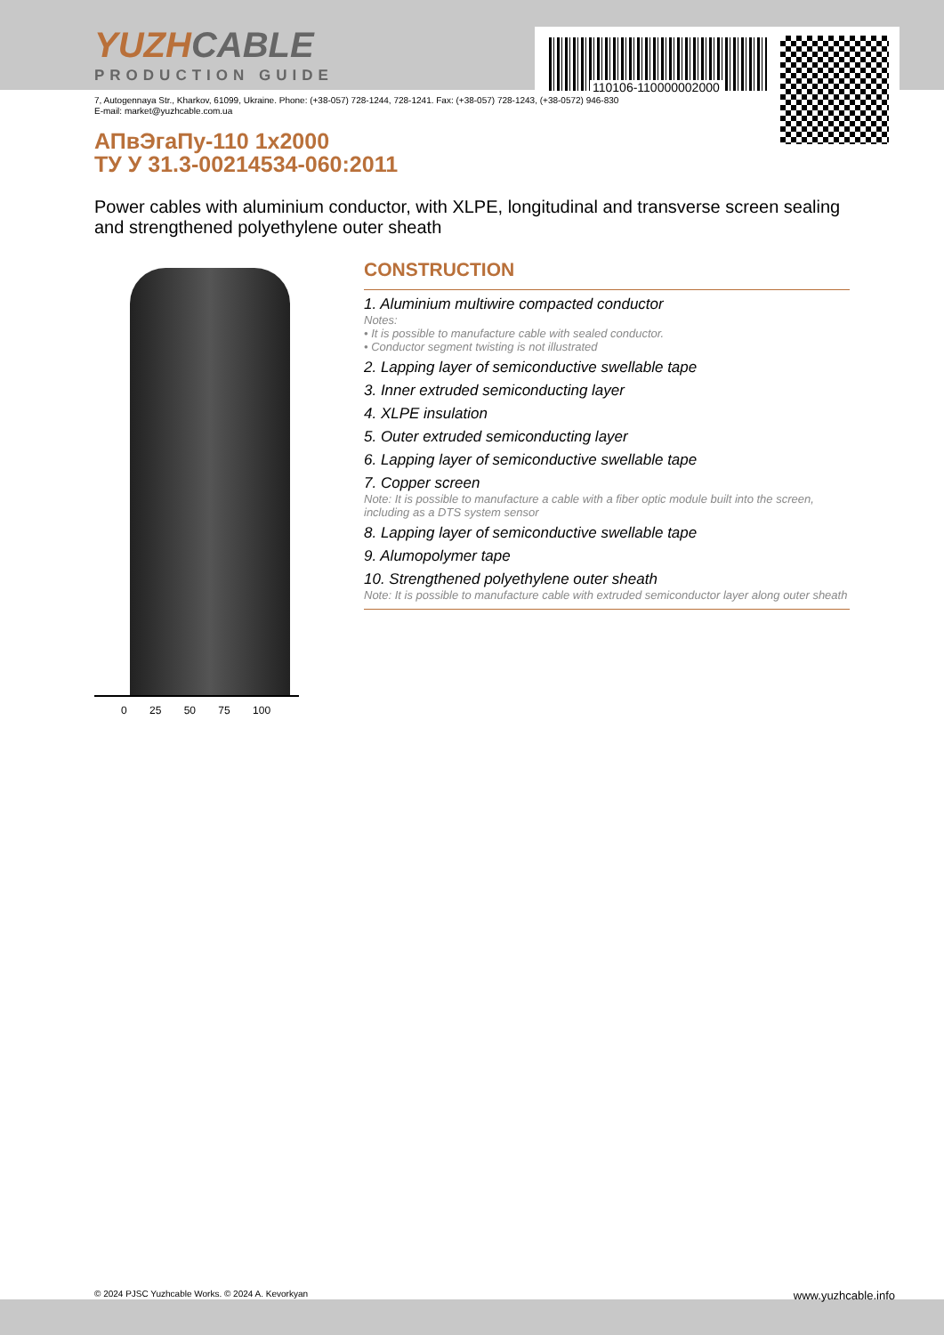110106-110000002000
YUZHCABLE
PRODUCTION GUIDE
7, Autogennaya Str., Kharkov, 61099, Ukraine. Phone: (+38-057) 728-1244, 728-1241. Fax: (+38-057) 728-1243, (+38-0572) 946-830
E-mail: market@yuzhcable.com.ua
АПвЭгаПу-110 1x2000
ТУ У 31.3-00214534-060:2011
Power cables with aluminium conductor, with XLPE, longitudinal and transverse screen sealing and strengthened polyethylene outer sheath
0 25 50 75 100
CONSTRUCTION
1. Aluminium multiwire compacted conductor
Notes:
• It is possible to manufacture cable with sealed conductor.
• Conductor segment twisting is not illustrated
2. Lapping layer of semiconductive swellable tape
3. Inner extruded semiconducting layer
4. XLPE insulation
5. Outer extruded semiconducting layer
6. Lapping layer of semiconductive swellable tape
7. Copper screen
Note: It is possible to manufacture a cable with a fiber optic module built into the screen, including as a DTS system sensor
8. Lapping layer of semiconductive swellable tape
9. Alumopolymer tape
10. Strengthened polyethylene outer sheath
Note: It is possible to manufacture cable with extruded semiconductor layer along outer sheath
© 2024 PJSC Yuzhcable Works. © 2024 A. Kevorkyan www.yuzhcable.info